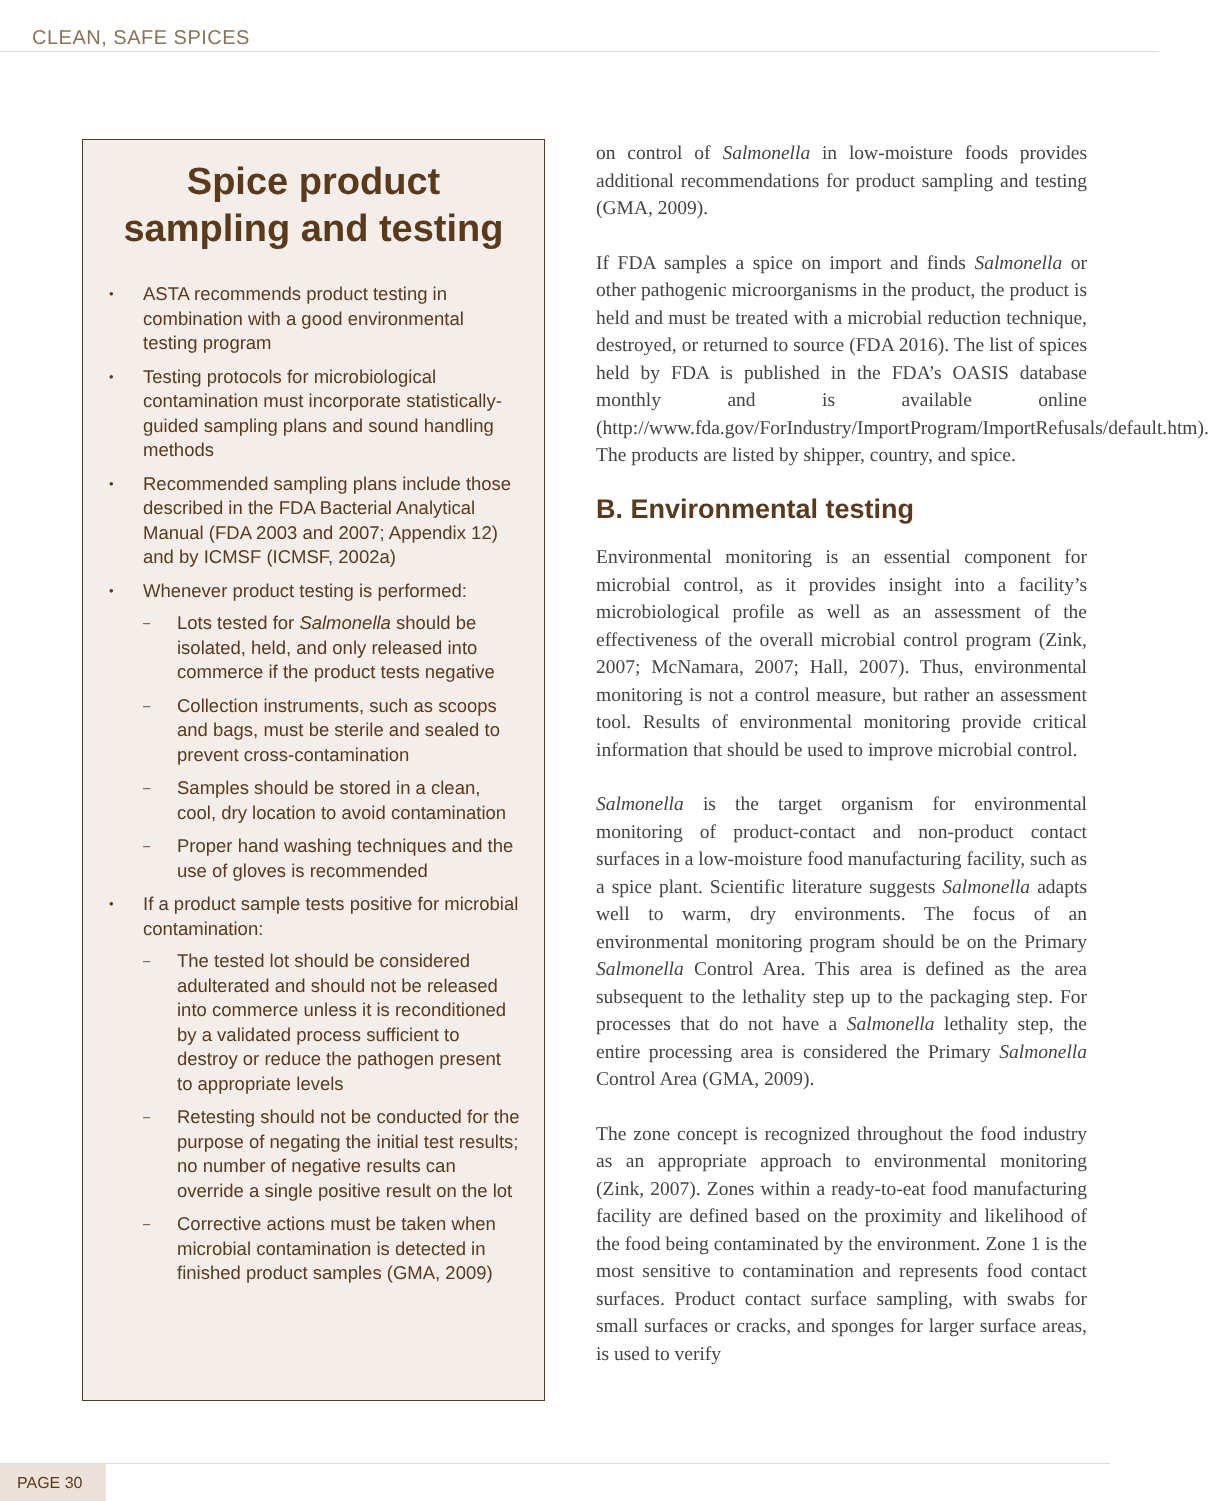CLEAN, SAFE SPICES
Spice product sampling and testing
ASTA recommends product testing in combination with a good environmental testing program
Testing protocols for microbiological contamination must incorporate statistically-guided sampling plans and sound handling methods
Recommended sampling plans include those described in the FDA Bacterial Analytical Manual (FDA 2003 and 2007; Appendix 12) and by ICMSF (ICMSF, 2002a)
Whenever product testing is performed:
Lots tested for Salmonella should be isolated, held, and only released into commerce if the product tests negative
Collection instruments, such as scoops and bags, must be sterile and sealed to prevent cross-contamination
Samples should be stored in a clean, cool, dry location to avoid contamination
Proper hand washing techniques and the use of gloves is recommended
If a product sample tests positive for microbial contamination:
The tested lot should be considered adulterated and should not be released into commerce unless it is reconditioned by a validated process sufficient to destroy or reduce the pathogen present to appropriate levels
Retesting should not be conducted for the purpose of negating the initial test results; no number of negative results can override a single positive result on the lot
Corrective actions must be taken when microbial contamination is detected in finished product samples (GMA, 2009)
on control of Salmonella in low-moisture foods provides additional recommendations for product sampling and testing (GMA, 2009).
If FDA samples a spice on import and finds Salmonella or other pathogenic microorganisms in the product, the product is held and must be treated with a microbial reduction technique, destroyed, or returned to source (FDA 2016). The list of spices held by FDA is published in the FDA’s OASIS database monthly and is available online (http://www.fda.gov/ForIndustry/ImportProgram/ImportRefusals/default.htm). The products are listed by shipper, country, and spice.
B. Environmental testing
Environmental monitoring is an essential component for microbial control, as it provides insight into a facility’s microbiological profile as well as an assessment of the effectiveness of the overall microbial control program (Zink, 2007; McNamara, 2007; Hall, 2007). Thus, environmental monitoring is not a control measure, but rather an assessment tool. Results of environmental monitoring provide critical information that should be used to improve microbial control.
Salmonella is the target organism for environmental monitoring of product-contact and non-product contact surfaces in a low-moisture food manufacturing facility, such as a spice plant. Scientific literature suggests Salmonella adapts well to warm, dry environments. The focus of an environmental monitoring program should be on the Primary Salmonella Control Area. This area is defined as the area subsequent to the lethality step up to the packaging step. For processes that do not have a Salmonella lethality step, the entire processing area is considered the Primary Salmonella Control Area (GMA, 2009).
The zone concept is recognized throughout the food industry as an appropriate approach to environmental monitoring (Zink, 2007). Zones within a ready-to-eat food manufacturing facility are defined based on the proximity and likelihood of the food being contaminated by the environment. Zone 1 is the most sensitive to contamination and represents food contact surfaces. Product contact surface sampling, with swabs for small surfaces or cracks, and sponges for larger surface areas, is used to verify
PAGE 30